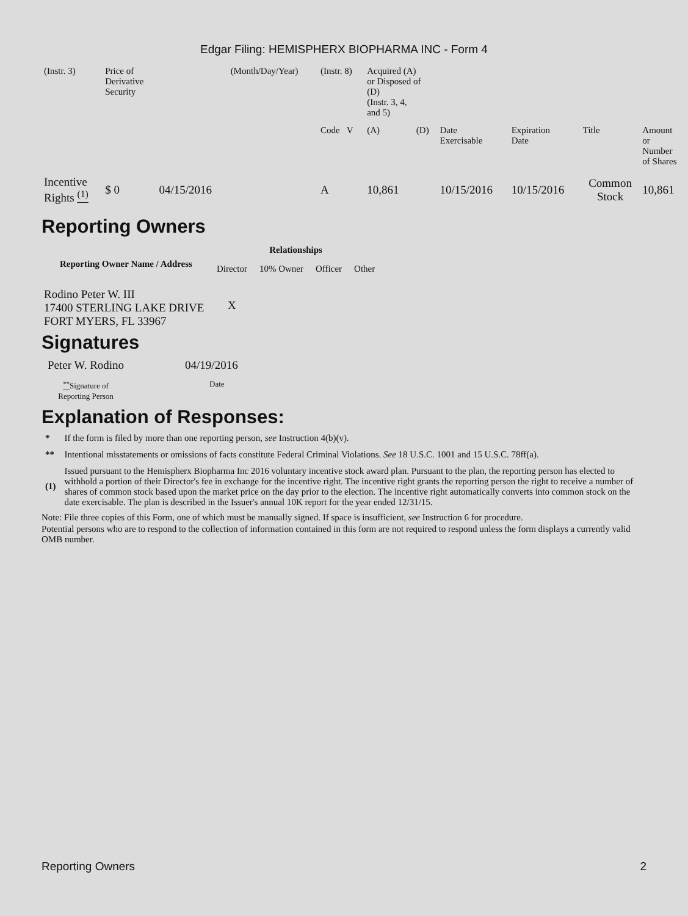Edgar Filing: HEMISPHERX BIOPHARMA INC - Form 4
| (Instr. 3) | Price of Derivative Security | | (Month/Day/Year) | (Instr. 8) | Acquired (A) or Disposed of (D) (Instr. 3, 4, and 5) | | | | | |
| | | | | Code V | (A) | (D) | Date Exercisable | Expiration Date | Title | Amount or Number of Shares |
| Incentive Rights <sup>(1)</sup> | $ 0 | 04/15/2016 | | A | 10,861 | | 10/15/2016 | 10/15/2016 | Common Stock | 10,861 |
Reporting Owners
| Reporting Owner Name / Address | Relationships | | | |
| --- | --- | --- | --- | --- |
| | Director | 10% Owner | Officer | Other |
| Rodino Peter W. III 17400 STERLING LAKE DRIVE FORT MYERS, FL 33967 | X | | | |
Signatures
| Peter W. Rodino | 04/19/2016 |
| <sup>**</sup> Signature of Reporting Person | Date |
Explanation of Responses:
| * | If the form is filed by more than one reporting person, see Instruction 4(b)(v). |
| ** | Intentional misstatements or omissions of facts constitute Federal Criminal Violations. See 18 U.S.C. 1001 and 15 U.S.C. 78ff(a). |
| (1) | Issued pursuant to the Hemispherx Biopharma Inc 2016 voluntary incentive stock award plan. Pursuant to the plan, the reporting person has elected to withhold a portion of their Director's fee in exchange for the incentive right. The incentive right grants the reporting person the right to receive a number of shares of common stock based upon the market price on the day prior to the election. The incentive right automatically converts into common stock on the date exercisable. The plan is described in the Issuer's annual 10K report for the year ended 12/31/15. |
Note: File three copies of this Form, one of which must be manually signed. If space is insufficient, see Instruction 6 for procedure.
Potential persons who are to respond to the collection of information contained in this form are not required to respond unless the form displays a currently valid OMB number.
Reporting Owners 2